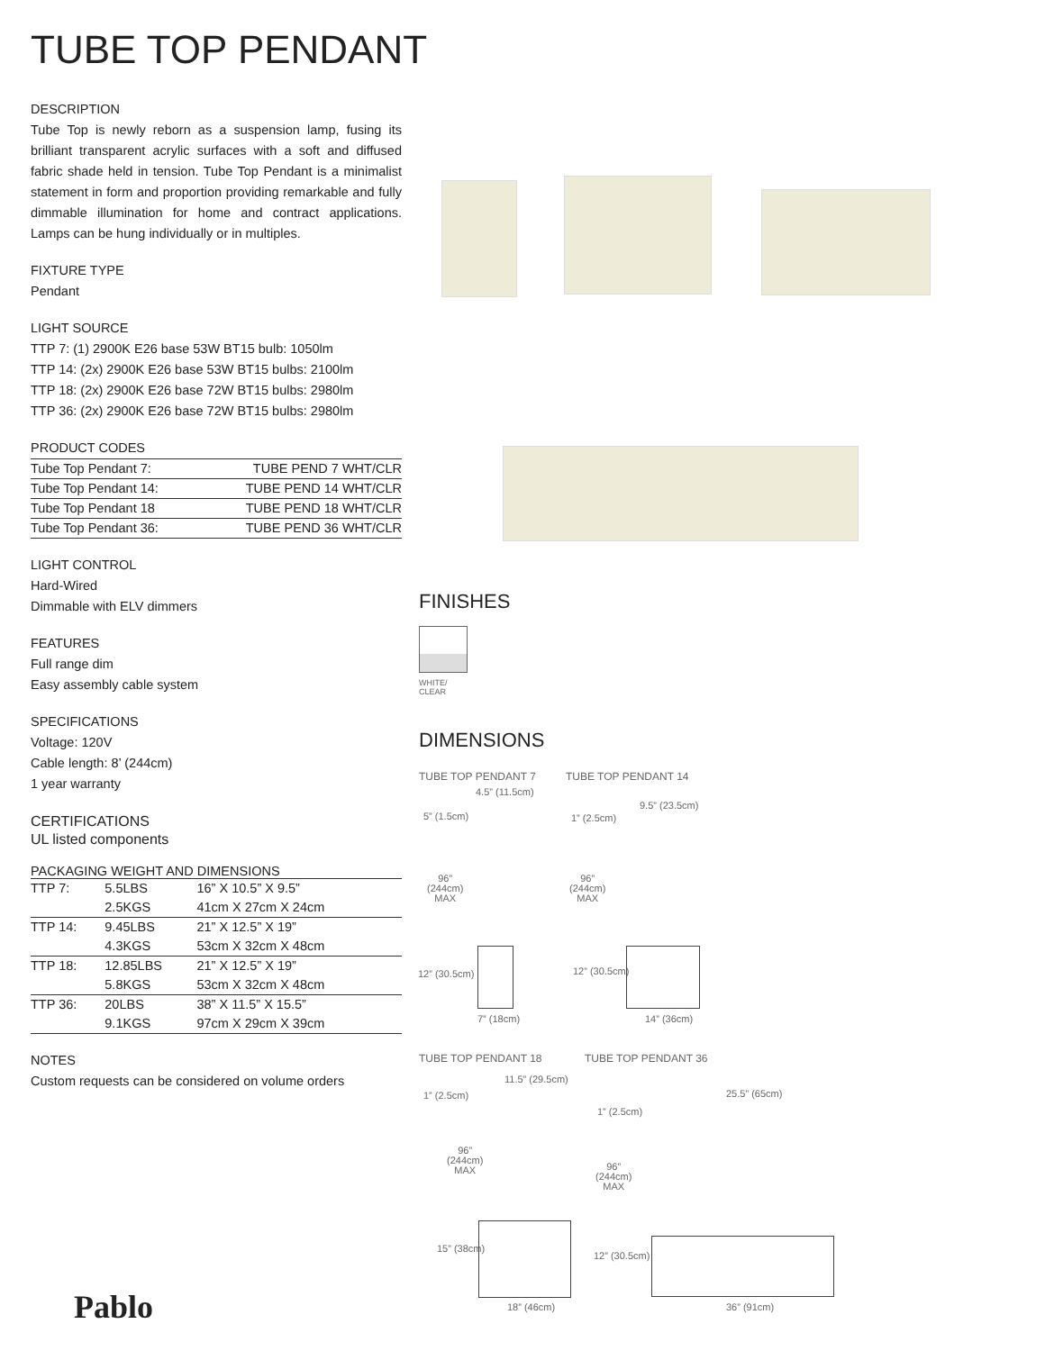TUBE TOP PENDANT
DESCRIPTION
Tube Top is newly reborn as a suspension lamp, fusing its brilliant transparent acrylic surfaces with a soft and diffused fabric shade held in tension. Tube Top Pendant is a minimalist statement in form and proportion providing remarkable and fully dimmable illumination for home and contract applications. Lamps can be hung individually or in multiples.
FIXTURE TYPE
Pendant
LIGHT SOURCE
TTP 7: (1) 2900K E26 base 53W BT15 bulb: 1050lm
TTP 14: (2x) 2900K E26 base 53W BT15 bulbs: 2100lm
TTP 18: (2x) 2900K E26 base 72W BT15 bulbs: 2980lm
TTP 36: (2x) 2900K E26 base 72W BT15 bulbs: 2980lm
PRODUCT CODES
| Tube Top Pendant 7: | TUBE PEND 7 WHT/CLR |
| Tube Top Pendant 14: | TUBE PEND 14 WHT/CLR |
| Tube Top Pendant 18 | TUBE PEND 18 WHT/CLR |
| Tube Top Pendant 36: | TUBE PEND 36 WHT/CLR |
LIGHT CONTROL
Hard-Wired
Dimmable with ELV dimmers
FEATURES
Full range dim
Easy assembly cable system
SPECIFICATIONS
Voltage: 120V
Cable length: 8’ (244cm)
1 year warranty
CERTIFICATIONS
UL listed components
PACKAGING WEIGHT AND DIMENSIONS
| TTP 7: | 5.5LBS | 16” X 10.5” X 9.5” |
| | 2.5KGS | 41cm X 27cm X 24cm |
| TTP 14: | 9.45LBS | 21” X 12.5” X 19” |
| | 4.3KGS | 53cm X 32cm X 48cm |
| TTP 18: | 12.85LBS | 21” X 12.5” X 19” |
| | 5.8KGS | 53cm X 32cm X 48cm |
| TTP 36: | 20LBS | 38” X 11.5” X 15.5” |
| | 9.1KGS | 97cm X 29cm X 39cm |
NOTES
Custom requests can be considered on volume orders
FINISHES
WHITE/
CLEAR
DIMENSIONS
TUBE TOP PENDANT 7 TUBE TOP PENDANT 14
TUBE TOP PENDANT 18 TUBE TOP PENDANT 36
96”
(244cm)
MAX
96”
(244cm)
MAX
12” (30.5cm)
7” (18cm)
12” (30.5cm)
14” (36cm)
4.5” (11.5cm)
5” (1.5cm)
9.5” (23.5cm)
1” (2.5cm)
11.5” (29.5cm)
1” (2.5cm)
96”
(244cm)
MAX
15” (38cm)
18” (46cm)
25.5” (65cm)
1” (2.5cm)
96”
(244cm)
MAX
12” (30.5cm)
36” (91cm)
Pablo